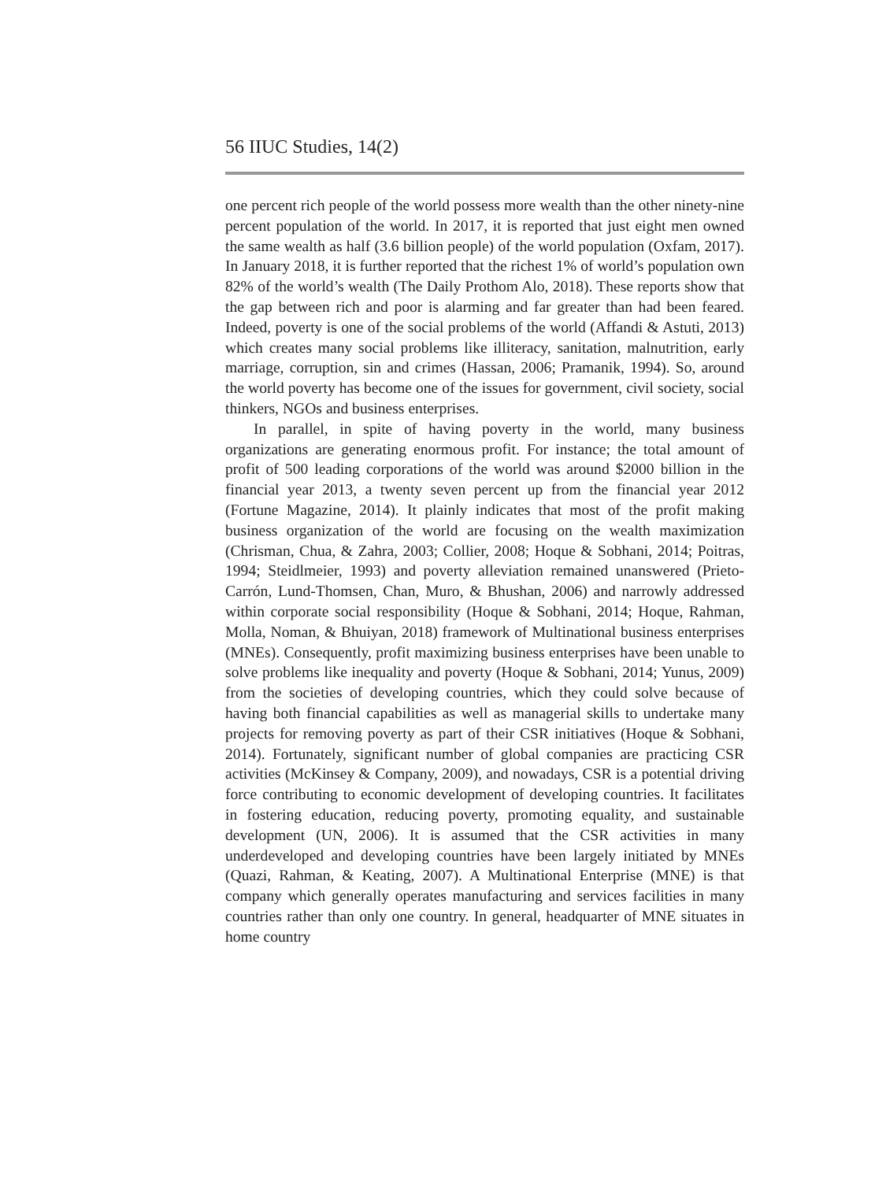56 IIUC Studies, 14(2)
one percent rich people of the world possess more wealth than the other ninety-nine percent population of the world. In 2017, it is reported that just eight men owned the same wealth as half (3.6 billion people) of the world population (Oxfam, 2017). In January 2018, it is further reported that the richest 1% of world’s population own 82% of the world’s wealth (The Daily Prothom Alo, 2018). These reports show that the gap between rich and poor is alarming and far greater than had been feared. Indeed, poverty is one of the social problems of the world (Affandi & Astuti, 2013) which creates many social problems like illiteracy, sanitation, malnutrition, early marriage, corruption, sin and crimes (Hassan, 2006; Pramanik, 1994). So, around the world poverty has become one of the issues for government, civil society, social thinkers, NGOs and business enterprises.
In parallel, in spite of having poverty in the world, many business organizations are generating enormous profit. For instance; the total amount of profit of 500 leading corporations of the world was around $2000 billion in the financial year 2013, a twenty seven percent up from the financial year 2012 (Fortune Magazine, 2014). It plainly indicates that most of the profit making business organization of the world are focusing on the wealth maximization (Chrisman, Chua, & Zahra, 2003; Collier, 2008; Hoque & Sobhani, 2014; Poitras, 1994; Steidlmeier, 1993) and poverty alleviation remained unanswered (Prieto-Carrón, Lund-Thomsen, Chan, Muro, & Bhushan, 2006) and narrowly addressed within corporate social responsibility (Hoque & Sobhani, 2014; Hoque, Rahman, Molla, Noman, & Bhuiyan, 2018) framework of Multinational business enterprises (MNEs). Consequently, profit maximizing business enterprises have been unable to solve problems like inequality and poverty (Hoque & Sobhani, 2014; Yunus, 2009) from the societies of developing countries, which they could solve because of having both financial capabilities as well as managerial skills to undertake many projects for removing poverty as part of their CSR initiatives (Hoque & Sobhani, 2014). Fortunately, significant number of global companies are practicing CSR activities (McKinsey & Company, 2009), and nowadays, CSR is a potential driving force contributing to economic development of developing countries. It facilitates in fostering education, reducing poverty, promoting equality, and sustainable development (UN, 2006). It is assumed that the CSR activities in many underdeveloped and developing countries have been largely initiated by MNEs (Quazi, Rahman, & Keating, 2007). A Multinational Enterprise (MNE) is that company which generally operates manufacturing and services facilities in many countries rather than only one country. In general, headquarter of MNE situates in home country